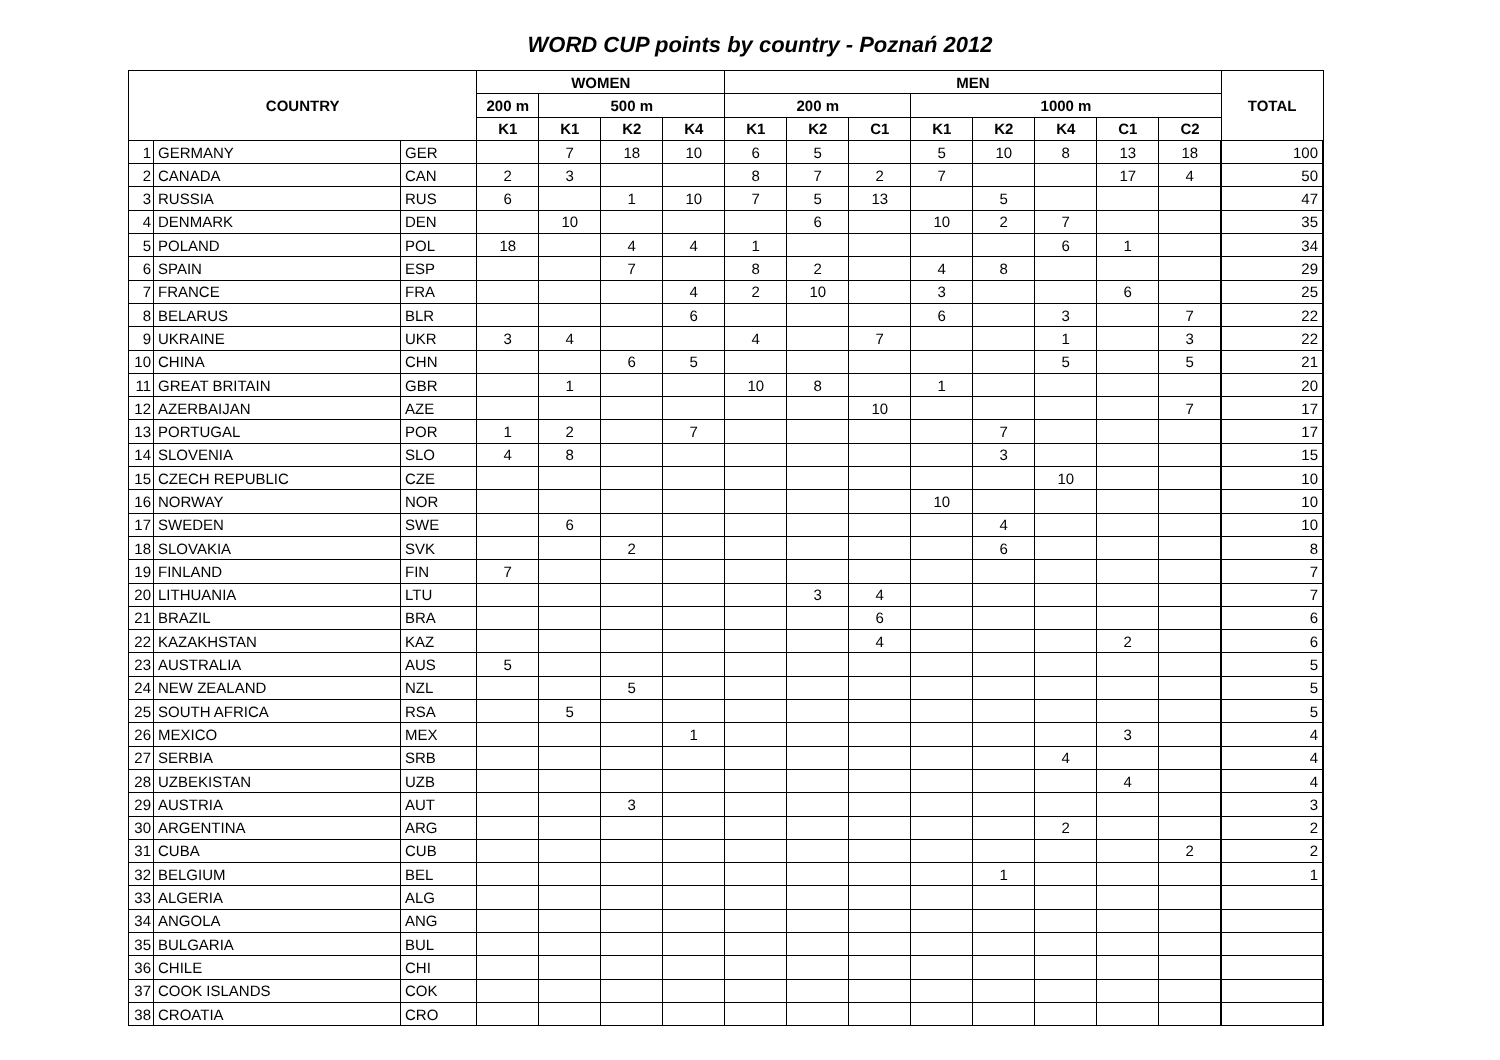WORD CUP points by country - Poznań 2012
| COUNTRY | | | WOMEN | | | | MEN | | | | | | | | TOTAL |
| --- | --- | --- | --- | --- | --- | --- | --- | --- | --- | --- | --- | --- | --- | --- | --- |
| | | | 200 m | 500 m | | | 200 m | | | 1000 m | | | | | |
| | | | K1 | K1 | K2 | K4 | K1 | K2 | C1 | K1 | K2 | K4 | C1 | C2 | |
| 1 | GERMANY | GER | | 7 | 18 | 10 | 6 | 5 | | 5 | 10 | 8 | 13 | 18 | 100 |
| 2 | CANADA | CAN | 2 | 3 | | | 8 | 7 | 2 | 7 | | | 17 | 4 | 50 |
| 3 | RUSSIA | RUS | 6 | | 1 | 10 | 7 | 5 | 13 | | 5 | | | | 47 |
| 4 | DENMARK | DEN | | 10 | | | | 6 | | 10 | 2 | 7 | | | 35 |
| 5 | POLAND | POL | 18 | | 4 | 4 | 1 | | | | | 6 | 1 | | 34 |
| 6 | SPAIN | ESP | | | 7 | | 8 | 2 | | 4 | 8 | | | | 29 |
| 7 | FRANCE | FRA | | | | 4 | 2 | 10 | | 3 | | | 6 | | 25 |
| 8 | BELARUS | BLR | | | | 6 | | | | 6 | | 3 | | 7 | 22 |
| 9 | UKRAINE | UKR | 3 | 4 | | | 4 | | 7 | | | 1 | | 3 | 22 |
| 10 | CHINA | CHN | | | 6 | 5 | | | | | | 5 | | 5 | 21 |
| 11 | GREAT BRITAIN | GBR | | 1 | | | 10 | 8 | | 1 | | | | | 20 |
| 12 | AZERBAIJAN | AZE | | | | | | | 10 | | | | | 7 | 17 |
| 13 | PORTUGAL | POR | 1 | 2 | | 7 | | | | | 7 | | | | 17 |
| 14 | SLOVENIA | SLO | 4 | 8 | | | | | | | 3 | | | | 15 |
| 15 | CZECH REPUBLIC | CZE | | | | | | | | | | 10 | | | 10 |
| 16 | NORWAY | NOR | | | | | | | | 10 | | | | | 10 |
| 17 | SWEDEN | SWE | | 6 | | | | | | | 4 | | | | 10 |
| 18 | SLOVAKIA | SVK | | | 2 | | | | | | 6 | | | | 8 |
| 19 | FINLAND | FIN | 7 | | | | | | | | | | | | 7 |
| 20 | LITHUANIA | LTU | | | | | | 3 | 4 | | | | | | 7 |
| 21 | BRAZIL | BRA | | | | | | | 6 | | | | | | 6 |
| 22 | KAZAKHSTAN | KAZ | | | | | | | 4 | | | | 2 | | 6 |
| 23 | AUSTRALIA | AUS | 5 | | | | | | | | | | | | 5 |
| 24 | NEW ZEALAND | NZL | | | 5 | | | | | | | | | | 5 |
| 25 | SOUTH AFRICA | RSA | | 5 | | | | | | | | | | | 5 |
| 26 | MEXICO | MEX | | | | 1 | | | | | | | 3 | | 4 |
| 27 | SERBIA | SRB | | | | | | | | | | 4 | | | 4 |
| 28 | UZBEKISTAN | UZB | | | | | | | | | | | 4 | | 4 |
| 29 | AUSTRIA | AUT | | | 3 | | | | | | | | | | 3 |
| 30 | ARGENTINA | ARG | | | | | | | | | | 2 | | | 2 |
| 31 | CUBA | CUB | | | | | | | | | | | | 2 | 2 |
| 32 | BELGIUM | BEL | | | | | | | | | 1 | | | | 1 |
| 33 | ALGERIA | ALG | | | | | | | | | | | | | |
| 34 | ANGOLA | ANG | | | | | | | | | | | | | |
| 35 | BULGARIA | BUL | | | | | | | | | | | | | |
| 36 | CHILE | CHI | | | | | | | | | | | | | |
| 37 | COOK ISLANDS | COK | | | | | | | | | | | | | |
| 38 | CROATIA | CRO | | | | | | | | | | | | | |